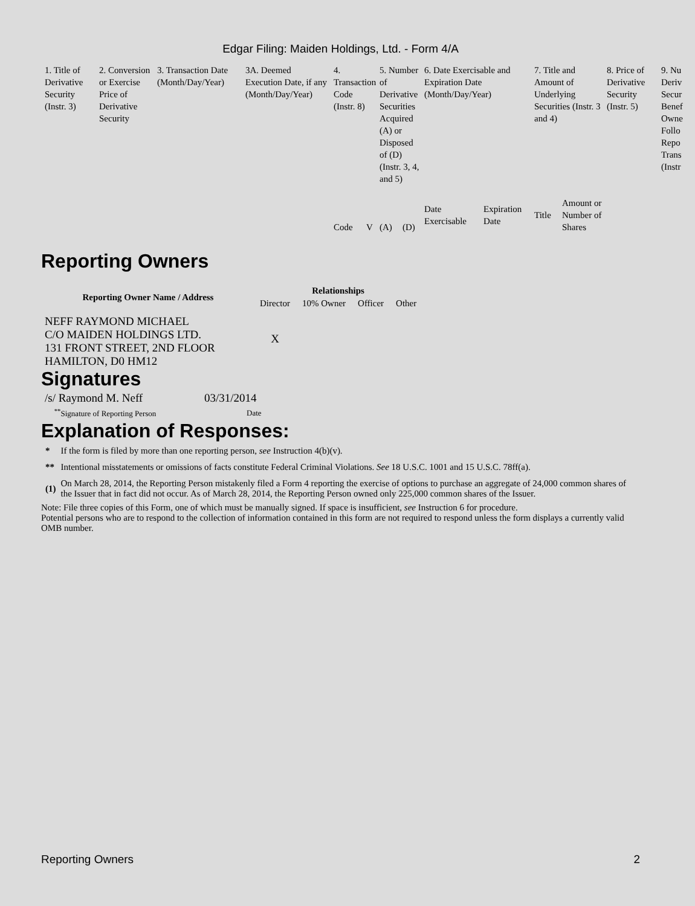Edgar Filing: Maiden Holdings, Ltd. - Form 4/A
| 1. Title of Derivative Security (Instr. 3) | 2. Conversion or Exercise Price of Derivative Security | 3. Transaction Date (Month/Day/Year) | 3A. Deemed Execution Date, if any (Month/Day/Year) | 4. Transaction Code (Instr. 8) | | 5. Number of Derivative Securities Acquired (A) or Disposed of (D) (Instr. 3, 4, and 5) | | 6. Date Exercisable and Expiration Date (Month/Day/Year) | | 7. Title and Amount of Underlying Securities (Instr. 3 and 4) | | 8. Price of Derivative Security (Instr. 5) | 9. Nu Deriv Secur Benef Owne Follo Repo Trans (Instr |
| --- | --- | --- | --- | --- | --- | --- | --- | --- | --- | --- | --- | --- | --- |
| | | | | | | | | Date Exercisable | Expiration Date | Title | Amount or Number of Shares | | |
| | | | | Code | V | (A) | (D) | | | | | | |
Reporting Owners
| Reporting Owner Name / Address | Relationships | | | |
| --- | --- | --- | --- | --- |
| | Director | 10% Owner | Officer | Other |
| NEFF RAYMOND MICHAEL C/O MAIDEN HOLDINGS LTD. 131 FRONT STREET, 2ND FLOOR HAMILTON, D0 HM12 | X | | | |
Signatures
| /s/ Raymond M. Neff | 03/31/2014 |
| <sup>**</sup> Signature of Reporting Person | Date |
Explanation of Responses:
| * | If the form is filed by more than one reporting person, see Instruction 4(b)(v). |
| ** | Intentional misstatements or omissions of facts constitute Federal Criminal Violations. See 18 U.S.C. 1001 and 15 U.S.C. 78ff(a). |
| (1) | On March 28, 2014, the Reporting Person mistakenly filed a Form 4 reporting the exercise of options to purchase an aggregate of 24,000 common shares of the Issuer that in fact did not occur. As of March 28, 2014, the Reporting Person owned only 225,000 common shares of the Issuer. |
Note: File three copies of this Form, one of which must be manually signed. If space is insufficient, see Instruction 6 for procedure.
Potential persons who are to respond to the collection of information contained in this form are not required to respond unless the form displays a currently valid OMB number.
Reporting Owners 2